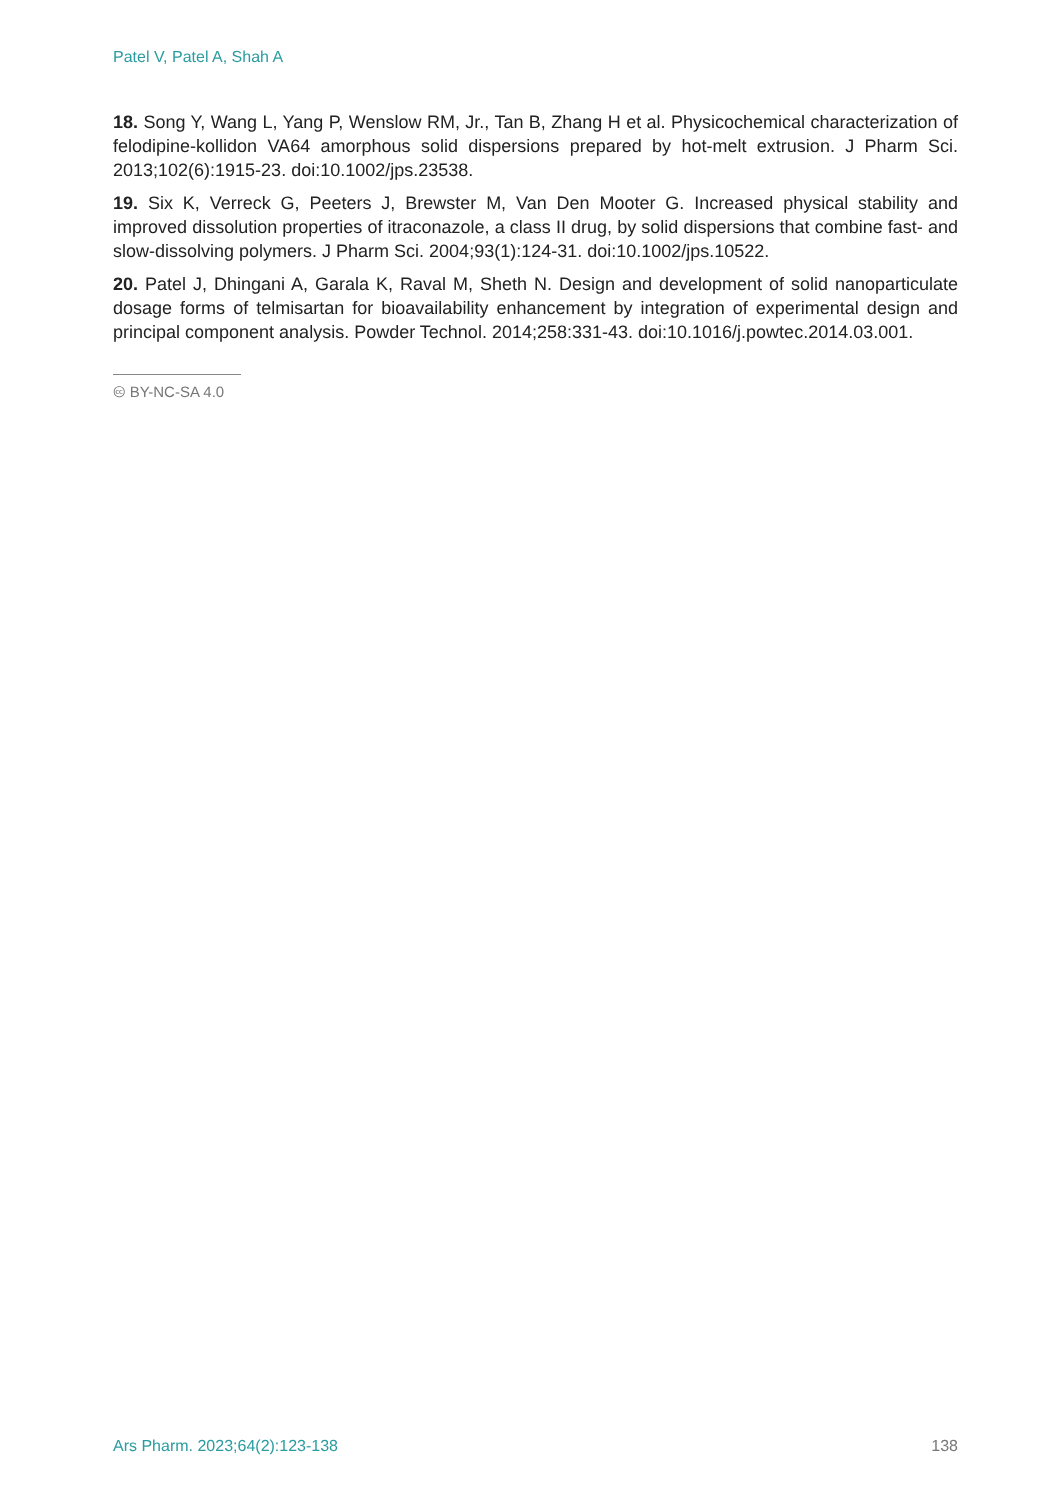Patel V, Patel A, Shah A
18. Song Y, Wang L, Yang P, Wenslow RM, Jr., Tan B, Zhang H et al. Physicochemical characterization of felodipine-kollidon VA64 amorphous solid dispersions prepared by hot-melt extrusion. J Pharm Sci. 2013;102(6):1915-23. doi:10.1002/jps.23538.
19. Six K, Verreck G, Peeters J, Brewster M, Van Den Mooter G. Increased physical stability and improved dissolution properties of itraconazole, a class II drug, by solid dispersions that combine fast- and slow-dissolving polymers. J Pharm Sci. 2004;93(1):124-31. doi:10.1002/jps.10522.
20. Patel J, Dhingani A, Garala K, Raval M, Sheth N. Design and development of solid nanoparticulate dosage forms of telmisartan for bioavailability enhancement by integration of experimental design and principal component analysis. Powder Technol. 2014;258:331-43. doi:10.1016/j.powtec.2014.03.001.
🅭 BY-NC-SA 4.0
Ars Pharm. 2023;64(2):123-138 138